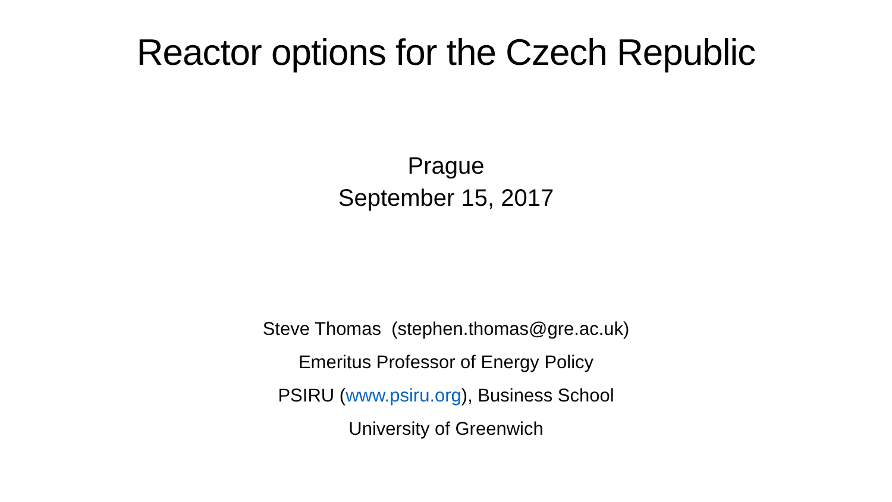Reactor options for the Czech Republic
Prague
September 15, 2017
Steve Thomas (stephen.thomas@gre.ac.uk)
Emeritus Professor of Energy Policy
PSIRU (www.psiru.org), Business School
University of Greenwich